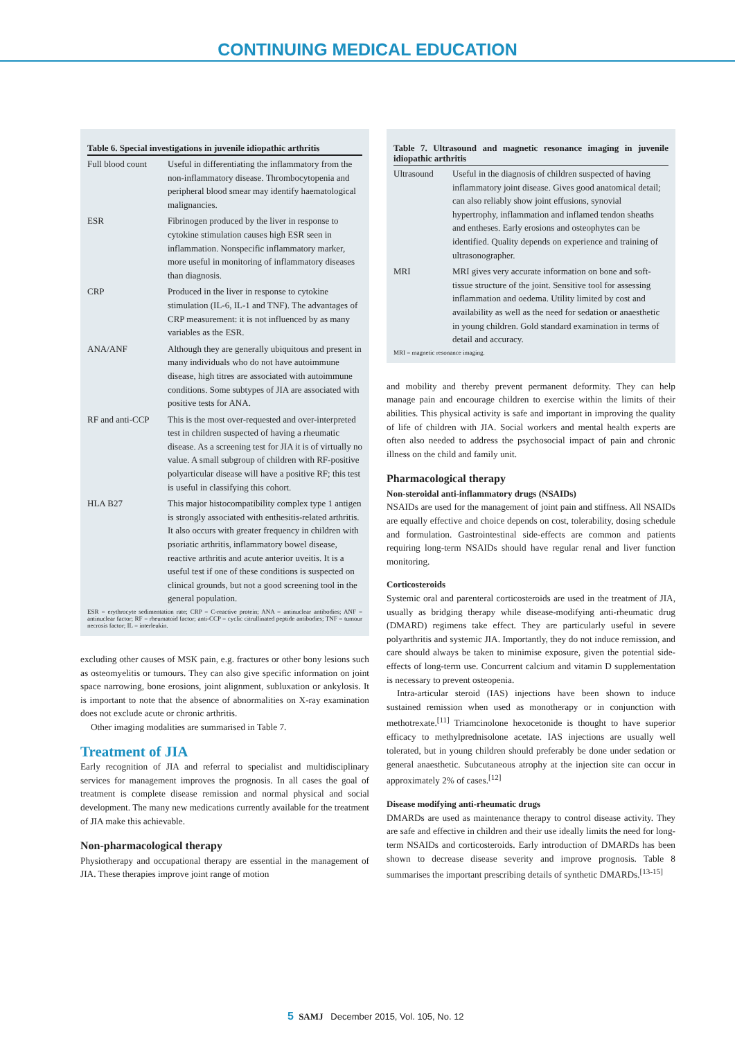CONTINUING MEDICAL EDUCATION
Table 6. Special investigations in juvenile idiopathic arthritis
| Full blood count | Useful in differentiating the inflammatory from the non-inflammatory disease. Thrombocytopenia and peripheral blood smear may identify haematological malignancies. |
| ESR | Fibrinogen produced by the liver in response to cytokine stimulation causes high ESR seen in inflammation. Nonspecific inflammatory marker, more useful in monitoring of inflammatory diseases than diagnosis. |
| CRP | Produced in the liver in response to cytokine stimulation (IL-6, IL-1 and TNF). The advantages of CRP measurement: it is not influenced by as many variables as the ESR. |
| ANA/ANF | Although they are generally ubiquitous and present in many individuals who do not have autoimmune disease, high titres are associated with autoimmune conditions. Some subtypes of JIA are associated with positive tests for ANA. |
| RF and anti-CCP | This is the most over-requested and over-interpreted test in children suspected of having a rheumatic disease. As a screening test for JIA it is of virtually no value. A small subgroup of children with RF-positive polyarticular disease will have a positive RF; this test is useful in classifying this cohort. |
| HLA B27 | This major histocompatibility complex type 1 antigen is strongly associated with enthesitis-related arthritis. It also occurs with greater frequency in children with psoriatic arthritis, inflammatory bowel disease, reactive arthritis and acute anterior uveitis. It is a useful test if one of these conditions is suspected on clinical grounds, but not a good screening tool in the general population. |
ESR = erythrocyte sedimentation rate; CRP = C-reactive protein; ANA = antinuclear antibodies; ANF = antinuclear factor; RF = rheumatoid factor; anti-CCP = cyclic citrullinated peptide antibodies; TNF = tumour necrosis factor; IL = interleukin.
excluding other causes of MSK pain, e.g. fractures or other bony lesions such as osteomyelitis or tumours. They can also give specific information on joint space narrowing, bone erosions, joint alignment, subluxation or ankylosis. It is important to note that the absence of abnormalities on X-ray examination does not exclude acute or chronic arthritis.
Other imaging modalities are summarised in Table 7.
Treatment of JIA
Early recognition of JIA and referral to specialist and multidisciplinary services for management improves the prognosis. In all cases the goal of treatment is complete disease remission and normal physical and social development. The many new medications currently available for the treatment of JIA make this achievable.
Non-pharmacological therapy
Physiotherapy and occupational therapy are essential in the management of JIA. These therapies improve joint range of motion
Table 7. Ultrasound and magnetic resonance imaging in juvenile idiopathic arthritis
| Ultrasound | Useful in the diagnosis of children suspected of having inflammatory joint disease. Gives good anatomical detail; can also reliably show joint effusions, synovial hypertrophy, inflammation and inflamed tendon sheaths and entheses. Early erosions and osteophytes can be identified. Quality depends on experience and training of ultrasonographer. |
| MRI | MRI gives very accurate information on bone and soft-tissue structure of the joint. Sensitive tool for assessing inflammation and oedema. Utility limited by cost and availability as well as the need for sedation or anaesthetic in young children. Gold standard examination in terms of detail and accuracy. |
MRI = magnetic resonance imaging.
and mobility and thereby prevent permanent deformity. They can help manage pain and encourage children to exercise within the limits of their abilities. This physical activity is safe and important in improving the quality of life of children with JIA. Social workers and mental health experts are often also needed to address the psychosocial impact of pain and chronic illness on the child and family unit.
Pharmacological therapy
Non-steroidal anti-inflammatory drugs (NSAIDs)
NSAIDs are used for the management of joint pain and stiffness. All NSAIDs are equally effective and choice depends on cost, tolerability, dosing schedule and formulation. Gastrointestinal side-effects are common and patients requiring long-term NSAIDs should have regular renal and liver function monitoring.
Corticosteroids
Systemic oral and parenteral corticosteroids are used in the treatment of JIA, usually as bridging therapy while disease-modifying anti-rheumatic drug (DMARD) regimens take effect. They are particularly useful in severe polyarthritis and systemic JIA. Importantly, they do not induce remission, and care should always be taken to minimise exposure, given the potential side-effects of long-term use. Concurrent calcium and vitamin D supplementation is necessary to prevent osteopenia.
Intra-articular steroid (IAS) injections have been shown to induce sustained remission when used as monotherapy or in conjunction with methotrexate.<sup>[11]</sup> Triamcinolone hexocetonide is thought to have superior efficacy to methylprednisolone acetate. IAS injections are usually well tolerated, but in young children should preferably be done under sedation or general anaesthetic. Subcutaneous atrophy at the injection site can occur in approximately 2% of cases.<sup>[12]</sup>
Disease modifying anti-rheumatic drugs
DMARDs are used as maintenance therapy to control disease activity. They are safe and effective in children and their use ideally limits the need for long-term NSAIDs and corticosteroids. Early introduction of DMARDs has been shown to decrease disease severity and improve prognosis. Table 8 summarises the important prescribing details of synthetic DMARDs.<sup>[13-15]</sup>
5 SAMJ December 2015, Vol. 105, No. 12